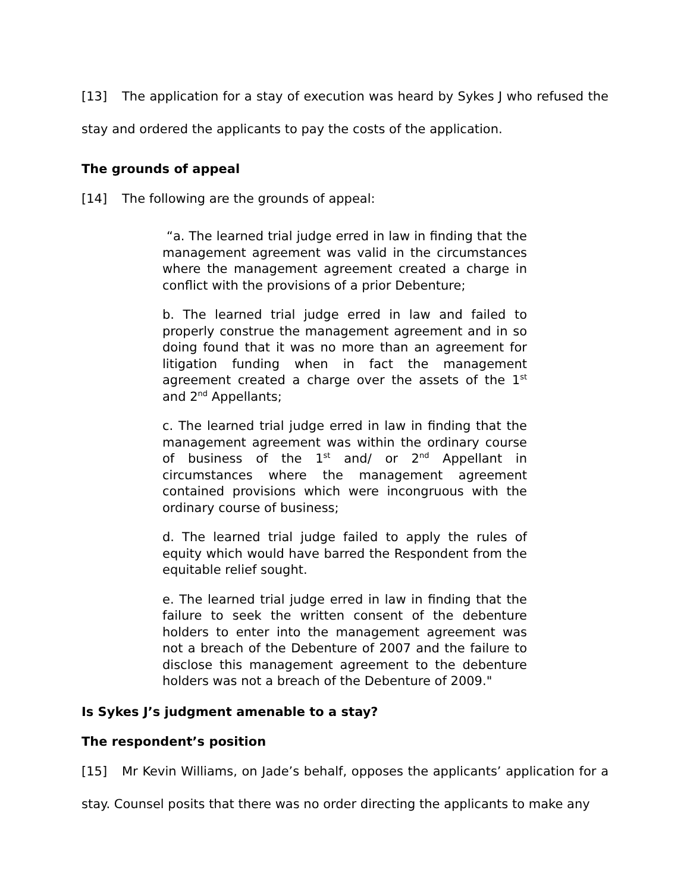[13] The application for a stay of execution was heard by Sykes J who refused the stay and ordered the applicants to pay the costs of the application.
The grounds of appeal
[14] The following are the grounds of appeal:
“a. The learned trial judge erred in law in finding that the management agreement was valid in the circumstances where the management agreement created a charge in conflict with the provisions of a prior Debenture;
b. The learned trial judge erred in law and failed to properly construe the management agreement and in so doing found that it was no more than an agreement for litigation funding when in fact the management agreement created a charge over the assets of the 1<sup>st</sup> and 2<sup>nd</sup> Appellants;
c. The learned trial judge erred in law in finding that the management agreement was within the ordinary course of business of the 1<sup>st</sup> and/ or 2<sup>nd</sup> Appellant in circumstances where the management agreement contained provisions which were incongruous with the ordinary course of business;
d. The learned trial judge failed to apply the rules of equity which would have barred the Respondent from the equitable relief sought.
e. The learned trial judge erred in law in finding that the failure to seek the written consent of the debenture holders to enter into the management agreement was not a breach of the Debenture of 2007 and the failure to disclose this management agreement to the debenture holders was not a breach of the Debenture of 2009."
Is Sykes J’s judgment amenable to a stay?
The respondent’s position
[15] Mr Kevin Williams, on Jade’s behalf, opposes the applicants’ application for a stay. Counsel posits that there was no order directing the applicants to make any